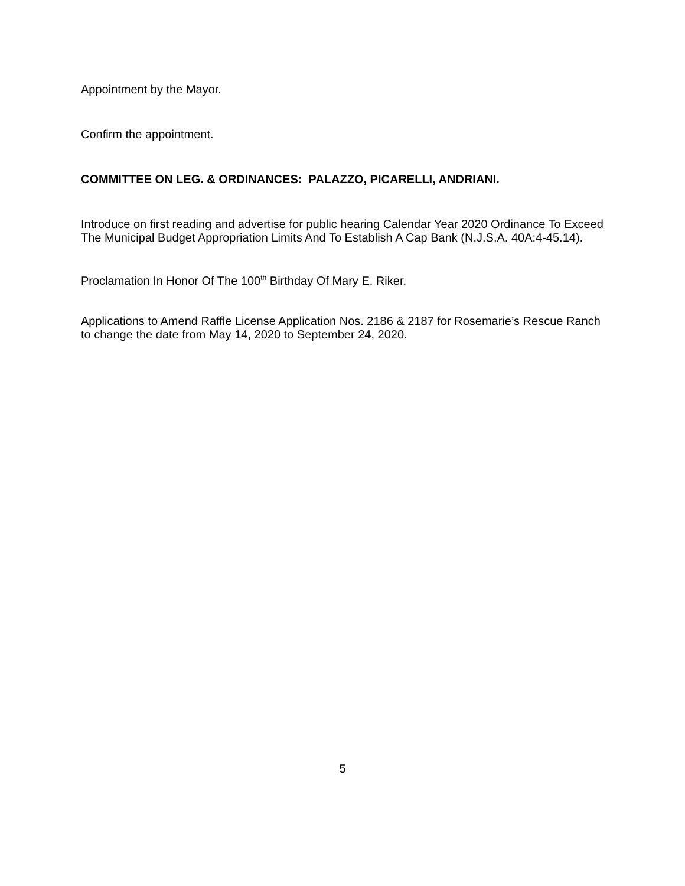Appointment by the Mayor.
Confirm the appointment.
COMMITTEE ON LEG. & ORDINANCES: PALAZZO, PICARELLI, ANDRIANI.
Introduce on first reading and advertise for public hearing Calendar Year 2020 Ordinance To Exceed The Municipal Budget Appropriation Limits And To Establish A Cap Bank (N.J.S.A. 40A:4-45.14).
Proclamation In Honor Of The 100<sup>th</sup> Birthday Of Mary E. Riker.
Applications to Amend Raffle License Application Nos. 2186 & 2187 for Rosemarie’s Rescue Ranch to change the date from May 14, 2020 to September 24, 2020.
5